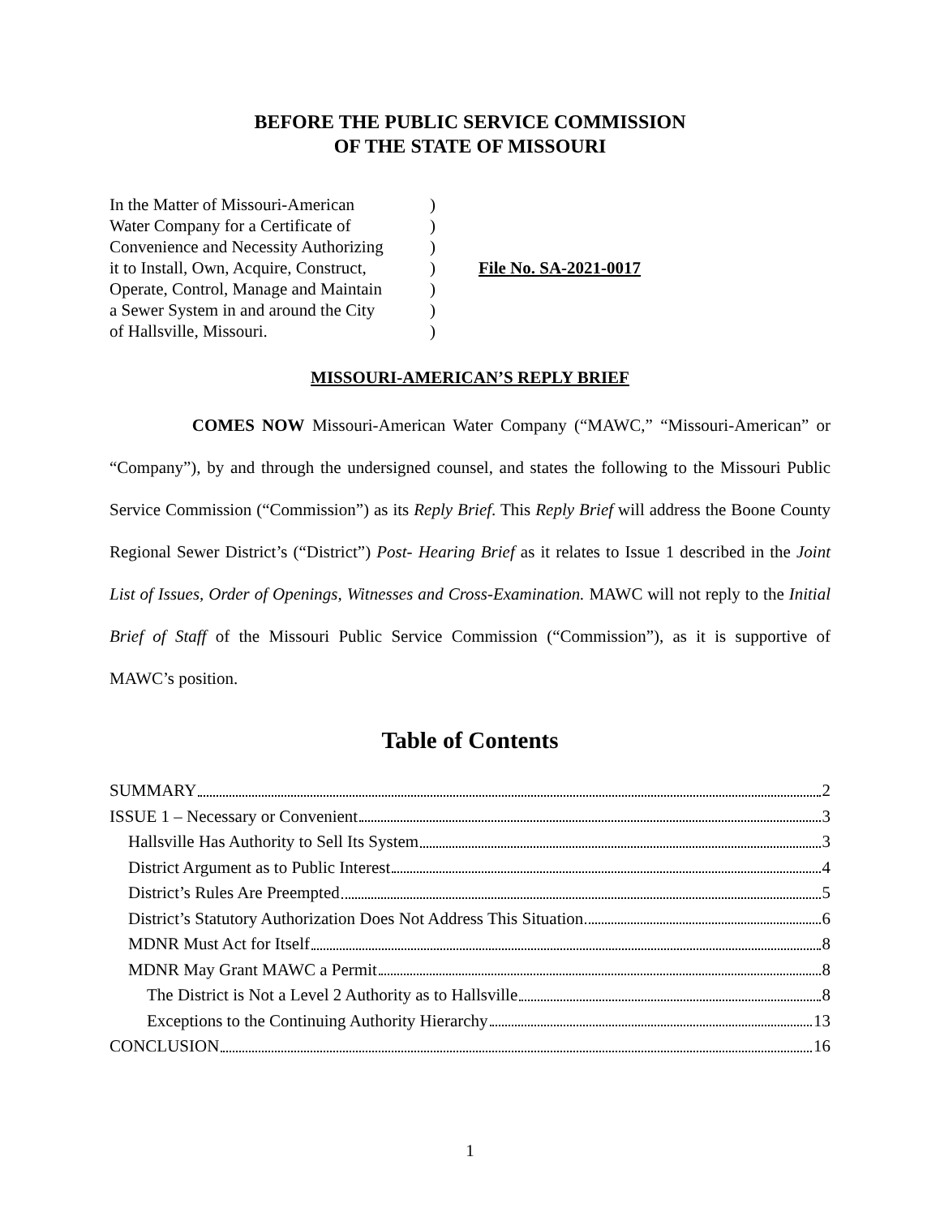BEFORE THE PUBLIC SERVICE COMMISSION
OF THE STATE OF MISSOURI
In the Matter of Missouri-American
Water Company for a Certificate of
Convenience and Necessity Authorizing
it to Install, Own, Acquire, Construct,
Operate, Control, Manage and Maintain
a Sewer System in and around the City
of Hallsville, Missouri.
)
)
)
)
)
)
)
File No. SA-2021-0017
MISSOURI-AMERICAN’S REPLY BRIEF
COMES NOW Missouri-American Water Company (“MAWC,” “Missouri-American” or “Company”), by and through the undersigned counsel, and states the following to the Missouri Public Service Commission (“Commission”) as its Reply Brief. This Reply Brief will address the Boone County Regional Sewer District’s (“District”) Post- Hearing Brief as it relates to Issue 1 described in the Joint List of Issues, Order of Openings, Witnesses and Cross-Examination. MAWC will not reply to the Initial Brief of Staff of the Missouri Public Service Commission (“Commission”), as it is supportive of MAWC’s position.
Table of Contents
SUMMARY 2
ISSUE 1 – Necessary or Convenient 3
Hallsville Has Authority to Sell Its System 3
District Argument as to Public Interest 4
District’s Rules Are Preempted 5
District’s Statutory Authorization Does Not Address This Situation 6
MDNR Must Act for Itself 8
MDNR May Grant MAWC a Permit 8
The District is Not a Level 2 Authority as to Hallsville 8
Exceptions to the Continuing Authority Hierarchy 13
CONCLUSION 16
1